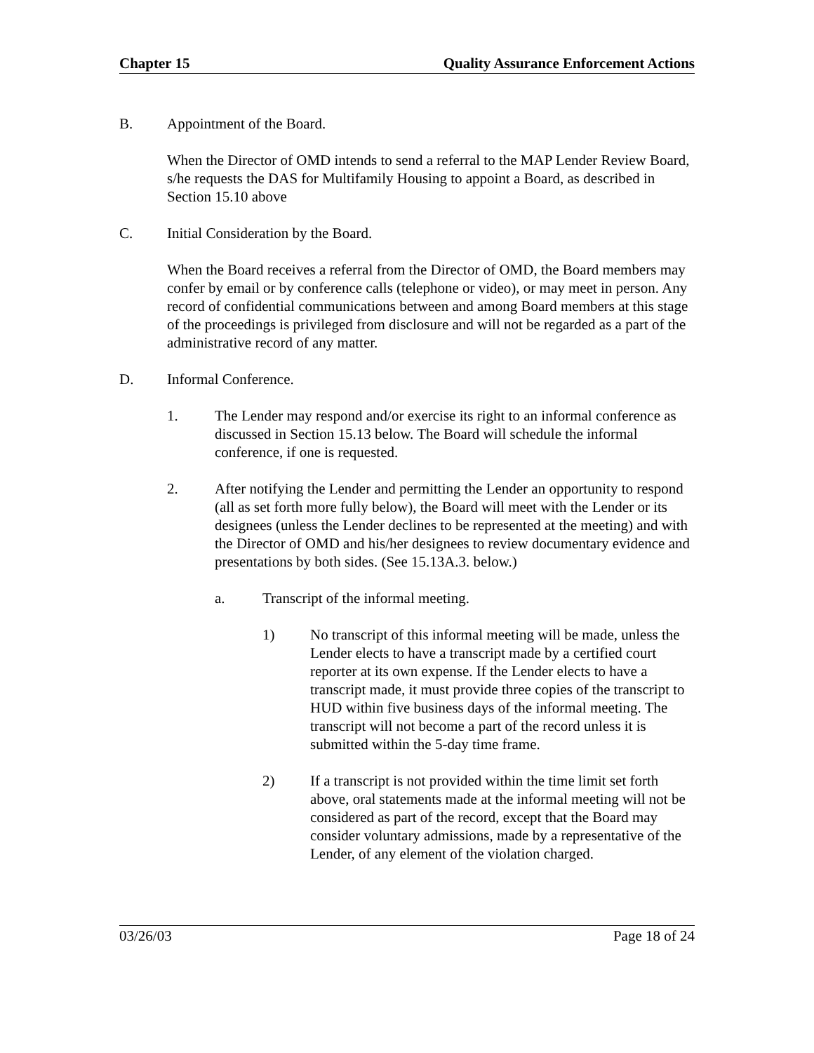Chapter 15 Quality Assurance Enforcement Actions
B. Appointment of the Board.
When the Director of OMD intends to send a referral to the MAP Lender Review Board, s/he requests the DAS for Multifamily Housing to appoint a Board, as described in Section 15.10 above
C. Initial Consideration by the Board.
When the Board receives a referral from the Director of OMD, the Board members may confer by email or by conference calls (telephone or video), or may meet in person. Any record of confidential communications between and among Board members at this stage of the proceedings is privileged from disclosure and will not be regarded as a part of the administrative record of any matter.
D. Informal Conference.
1. The Lender may respond and/or exercise its right to an informal conference as discussed in Section 15.13 below. The Board will schedule the informal conference, if one is requested.
2. After notifying the Lender and permitting the Lender an opportunity to respond (all as set forth more fully below), the Board will meet with the Lender or its designees (unless the Lender declines to be represented at the meeting) and with the Director of OMD and his/her designees to review documentary evidence and presentations by both sides. (See 15.13A.3. below.)
a. Transcript of the informal meeting.
1) No transcript of this informal meeting will be made, unless the Lender elects to have a transcript made by a certified court reporter at its own expense. If the Lender elects to have a transcript made, it must provide three copies of the transcript to HUD within five business days of the informal meeting. The transcript will not become a part of the record unless it is submitted within the 5-day time frame.
2) If a transcript is not provided within the time limit set forth above, oral statements made at the informal meeting will not be considered as part of the record, except that the Board may consider voluntary admissions, made by a representative of the Lender, of any element of the violation charged.
03/26/03 Page 18 of 24